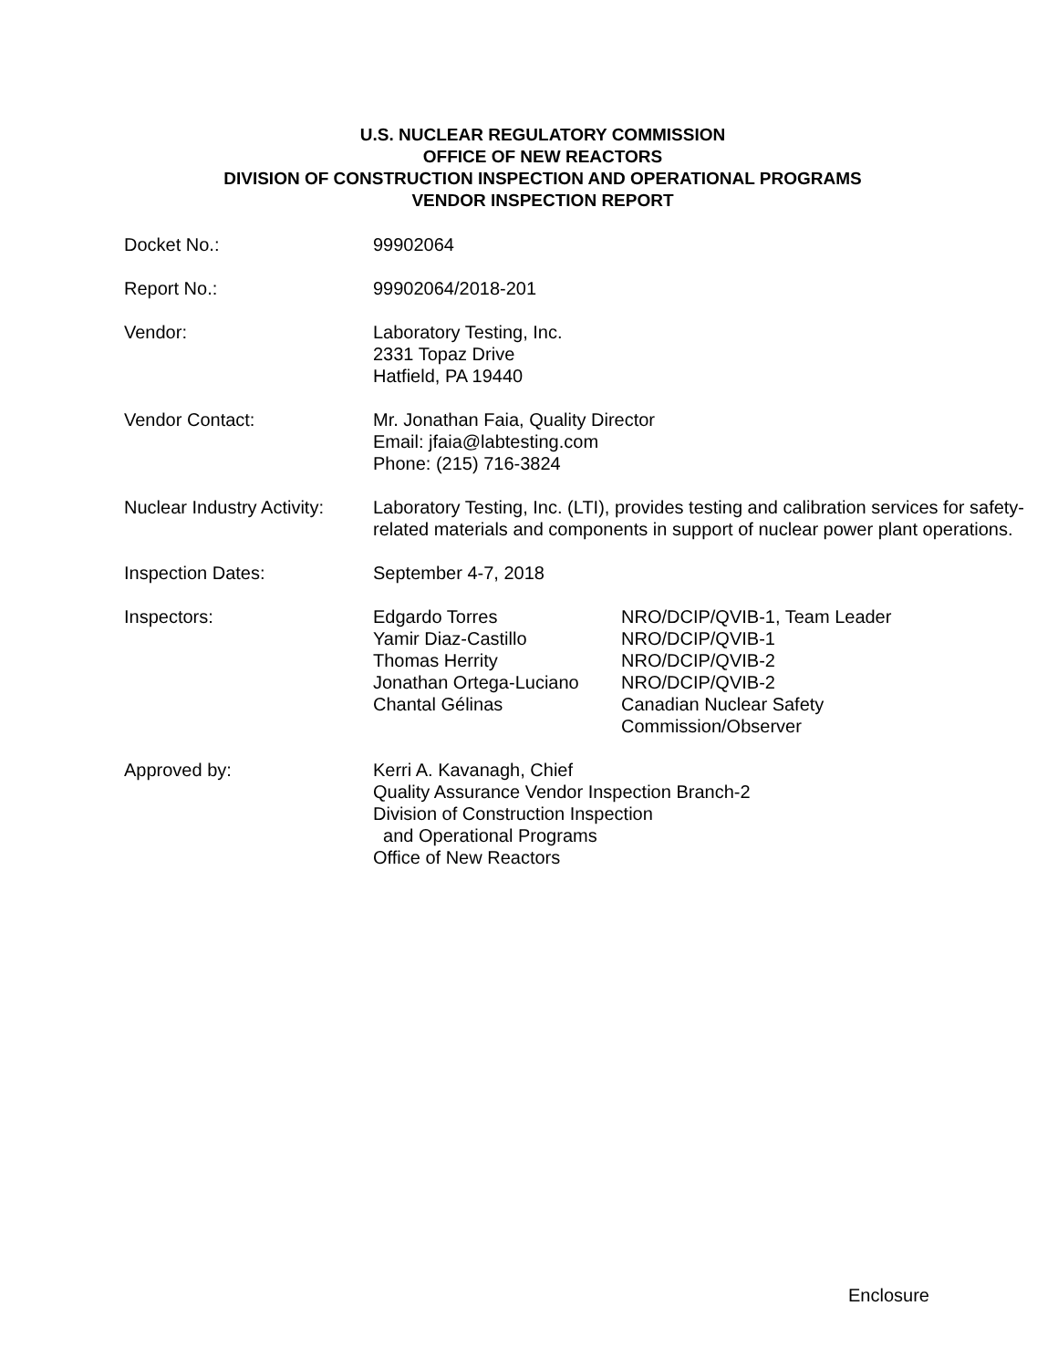U.S. NUCLEAR REGULATORY COMMISSION
OFFICE OF NEW REACTORS
DIVISION OF CONSTRUCTION INSPECTION AND OPERATIONAL PROGRAMS
VENDOR INSPECTION REPORT
| Docket No.: | 99902064 | |
| Report No.: | 99902064/2018-201 | |
| Vendor: | Laboratory Testing, Inc. 2331 Topaz Drive Hatfield, PA 19440 | |
| Vendor Contact: | Mr. Jonathan Faia, Quality Director Email: jfaia@labtesting.com Phone: (215) 716-3824 | |
| Nuclear Industry Activity: | Laboratory Testing, Inc. (LTI), provides testing and calibration services for safety-related materials and components in support of nuclear power plant operations. | |
| Inspection Dates: | September 4-7, 2018 | |
| Inspectors: | Edgardo Torres Yamir Diaz-Castillo Thomas Herrity Jonathan Ortega-Luciano Chantal Gélinas | NRO/DCIP/QVIB-1, Team Leader NRO/DCIP/QVIB-1 NRO/DCIP/QVIB-2 NRO/DCIP/QVIB-2 Canadian Nuclear Safety Commission/Observer |
| Approved by: | Kerri A. Kavanagh, Chief Quality Assurance Vendor Inspection Branch-2 Division of Construction Inspection and Operational Programs Office of New Reactors | |
Enclosure